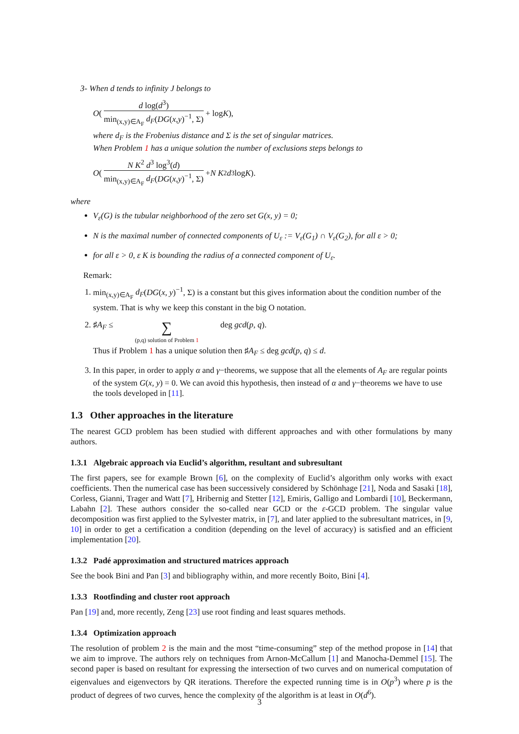3- When d tends to infinity J belongs to
O ( d log(d<sup>3</sup>) min<sub>(x,y)∈A<sub>F</sub></sub> d<sub>F</sub>(DG(x,y)<sup>−1</sup>, Σ) + log K),
where d<sub>F</sub> is the Frobenius distance and Σ is the set of singular matrices.
When Problem 1 has a unique solution the number of exclusions steps belongs to
O ( N K<sup>2</sup> d<sup>3</sup> log<sup>3</sup>(d) min<sub>(x,y)∈A<sub>F</sub></sub> d<sub>F</sub>(DG(x,y)<sup>−1</sup>, Σ) + N K<sup>2</sup> d<sup>3</sup> log K).
where
V<sub>ε</sub>(G) is the tubular neighborhood of the zero set G(x, y) = 0;
N is the maximal number of connected components of U<sub>ε</sub> := V<sub>ε</sub>(G<sub>1</sub>) ∩ V<sub>ε</sub>(G<sub>2</sub>), for all ε > 0;
for all ε > 0, ε K is bounding the radius of a connected component of U<sub>ε</sub>.
Remark:
1. min<sub>(x,y)∈A<sub>F</sub></sub> d<sub>F</sub>(DG(x, y)<sup>−1</sup>, Σ) is a constant but this gives information about the condition number of the system. That is why we keep this constant in the big O notation.
2. ♯A<sub>F</sub> ≤ ∑ (p,q) solution of Problem 1 deg gcd(p, q).
Thus if Problem 1 has a unique solution then ♯A<sub>F</sub> ≤ deg gcd(p, q) ≤ d.
3. In this paper, in order to apply α and γ−theorems, we suppose that all the elements of A<sub>F</sub> are regular points of the system G(x, y) = 0. We can avoid this hypothesis, then instead of α and γ−theorems we have to use the tools developed in [11].
1.3 Other approaches in the literature
The nearest GCD problem has been studied with different approaches and with other formulations by many authors.
1.3.1 Algebraic approach via Euclid’s algorithm, resultant and subresultant
The first papers, see for example Brown [6], on the complexity of Euclid’s algorithm only works with exact coefficients. Then the numerical case has been successively considered by Schönhage [21], Noda and Sasaki [18], Corless, Gianni, Trager and Watt [7], Hribernig and Stetter [12], Emiris, Galligo and Lombardi [10], Beckermann, Labahn [2]. These authors consider the so-called near GCD or the ε-GCD problem. The singular value decomposition was first applied to the Sylvester matrix, in [7], and later applied to the subresultant matrices, in [9, 10] in order to get a certification a condition (depending on the level of accuracy) is satisfied and an efficient implementation [20].
1.3.2 Padé approximation and structured matrices approach
See the book Bini and Pan [3] and bibliography within, and more recently Boito, Bini [4].
1.3.3 Rootfinding and cluster root approach
Pan [19] and, more recently, Zeng [23] use root finding and least squares methods.
1.3.4 Optimization approach
The resolution of problem 2 is the main and the most “time-consuming” step of the method propose in [14] that we aim to improve. The authors rely on techniques from Arnon-McCallum [1] and Manocha-Demmel [15]. The second paper is based on resultant for expressing the intersection of two curves and on numerical computation of eigenvalues and eigenvectors by QR iterations. Therefore the expected running time is in O(p<sup>3</sup>) where p is the product of degrees of two curves, hence the complexity of the algorithm is at least in O(d<sup>6</sup>).
3